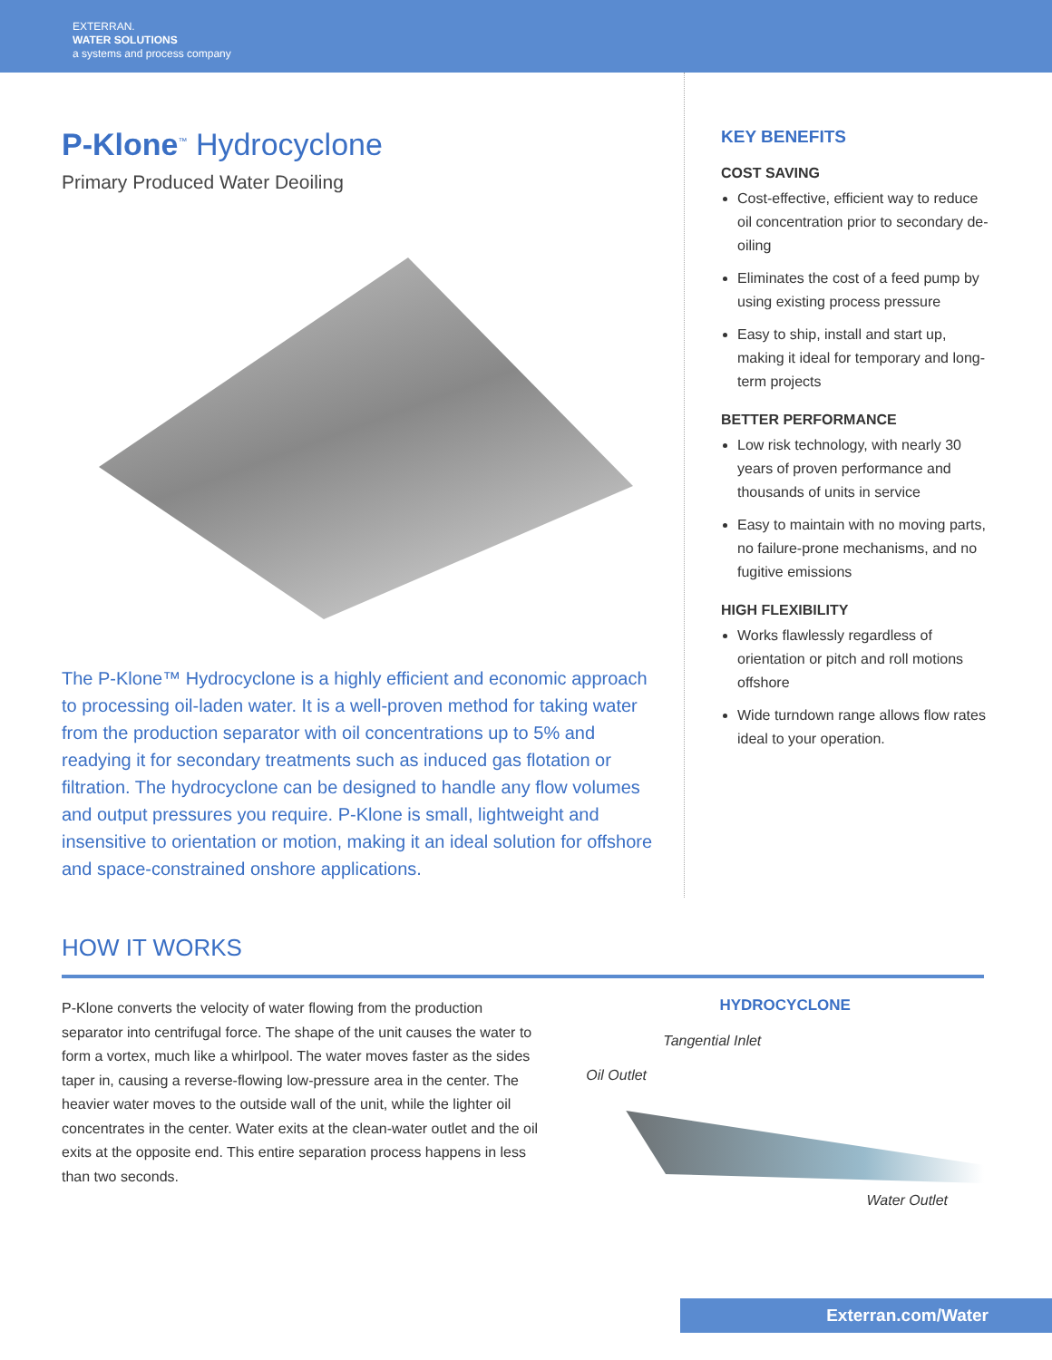EXTERRAN.
WATER SOLUTIONS
a systems and process company
P-Klone<sup>™</sup> Hydrocyclone
Primary Produced Water Deoiling
The P-Klone™ Hydrocyclone is a highly efficient and economic approach to processing oil-laden water. It is a well-proven method for taking water from the production separator with oil concentrations up to 5% and readying it for secondary treatments such as induced gas flotation or filtration. The hydrocyclone can be designed to handle any flow volumes and output pressures you require. P-Klone is small, lightweight and insensitive to orientation or motion, making it an ideal solution for offshore and space-constrained onshore applications.
KEY BENEFITS
COST SAVING
Cost-effective, efficient way to reduce oil concentration prior to secondary de-oiling
Eliminates the cost of a feed pump by using existing process pressure
Easy to ship, install and start up, making it ideal for temporary and long-term projects
BETTER PERFORMANCE
Low risk technology, with nearly 30 years of proven performance and thousands of units in service
Easy to maintain with no moving parts, no failure-prone mechanisms, and no fugitive emissions
HIGH FLEXIBILITY
Works flawlessly regardless of orientation or pitch and roll motions offshore
Wide turndown range allows flow rates ideal to your operation.
HOW IT WORKS
P-Klone converts the velocity of water flowing from the production separator into centrifugal force. The shape of the unit causes the water to form a vortex, much like a whirlpool. The water moves faster as the sides taper in, causing a reverse-flowing low-pressure area in the center. The heavier water moves to the outside wall of the unit, while the lighter oil concentrates in the center. Water exits at the clean-water outlet and the oil exits at the opposite end. This entire separation process happens in less than two seconds.
HYDROCYCLONE
Tangential Inlet
Oil Outlet
Water Outlet
Exterran.com/Water